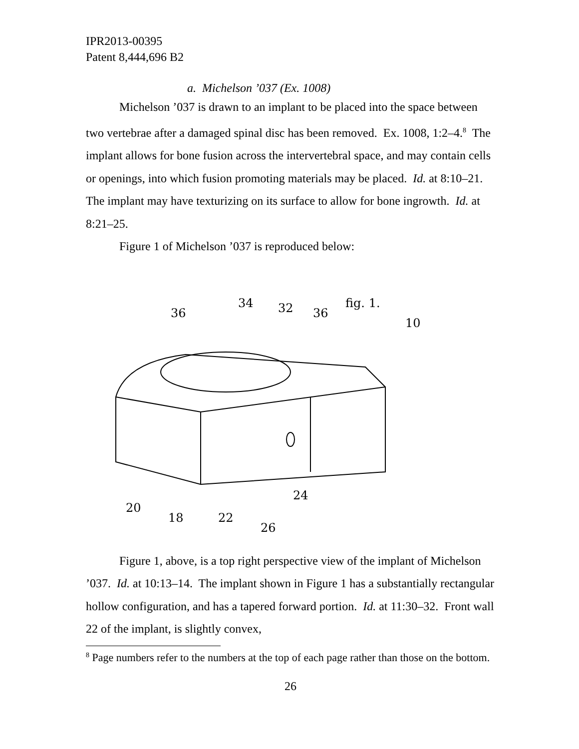IPR2013-00395
Patent 8,444,696 B2
a. Michelson ’037 (Ex. 1008)
Michelson ’037 is drawn to an implant to be placed into the space between two vertebrae after a damaged spinal disc has been removed. Ex. 1008, 1:2–4.<sup>8</sup> The implant allows for bone fusion across the intervertebral space, and may contain cells or openings, into which fusion promoting materials may be placed. Id. at 8:10–21. The implant may have texturizing on its surface to allow for bone ingrowth. Id. at 8:21–25.
Figure 1 of Michelson ’037 is reproduced below:
36
34
32
36
fig. 1.
10
20
18
22
26
24
Figure 1, above, is a top right perspective view of the implant of Michelson ’037. Id. at 10:13–14. The implant shown in Figure 1 has a substantially rectangular hollow configuration, and has a tapered forward portion. Id. at 11:30–32. Front wall 22 of the implant, is slightly convex,
<sup>8</sup> Page numbers refer to the numbers at the top of each page rather than those on the bottom.
26